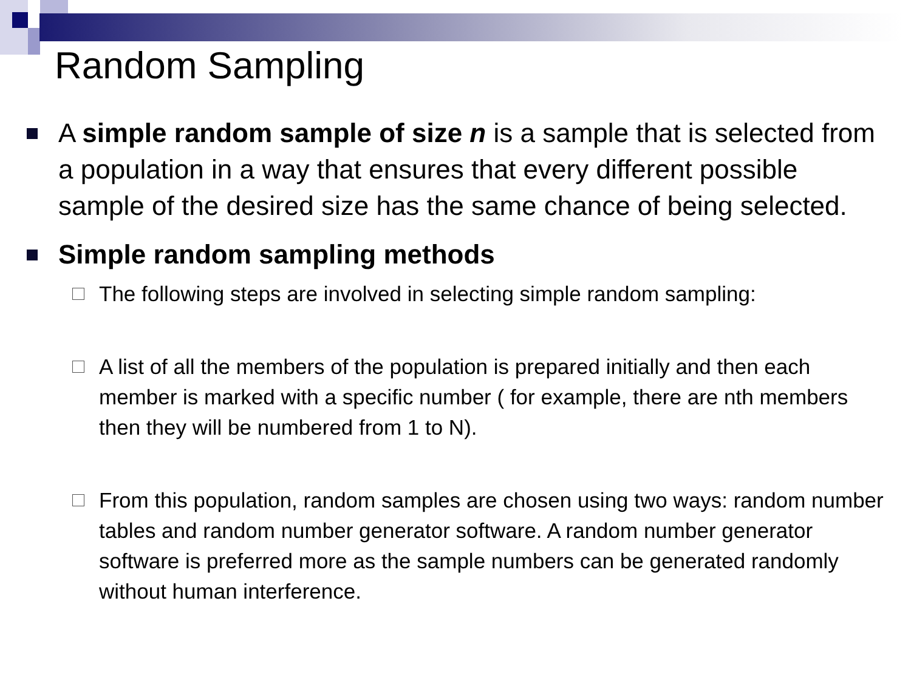Random Sampling
A simple random sample of size n is a sample that is selected from a population in a way that ensures that every different possible sample of the desired size has the same chance of being selected.
Simple random sampling methods
The following steps are involved in selecting simple random sampling:
A list of all the members of the population is prepared initially and then each member is marked with a specific number ( for example, there are nth members then they will be numbered from 1 to N).
From this population, random samples are chosen using two ways: random number tables and random number generator software. A random number generator software is preferred more as the sample numbers can be generated randomly without human interference.